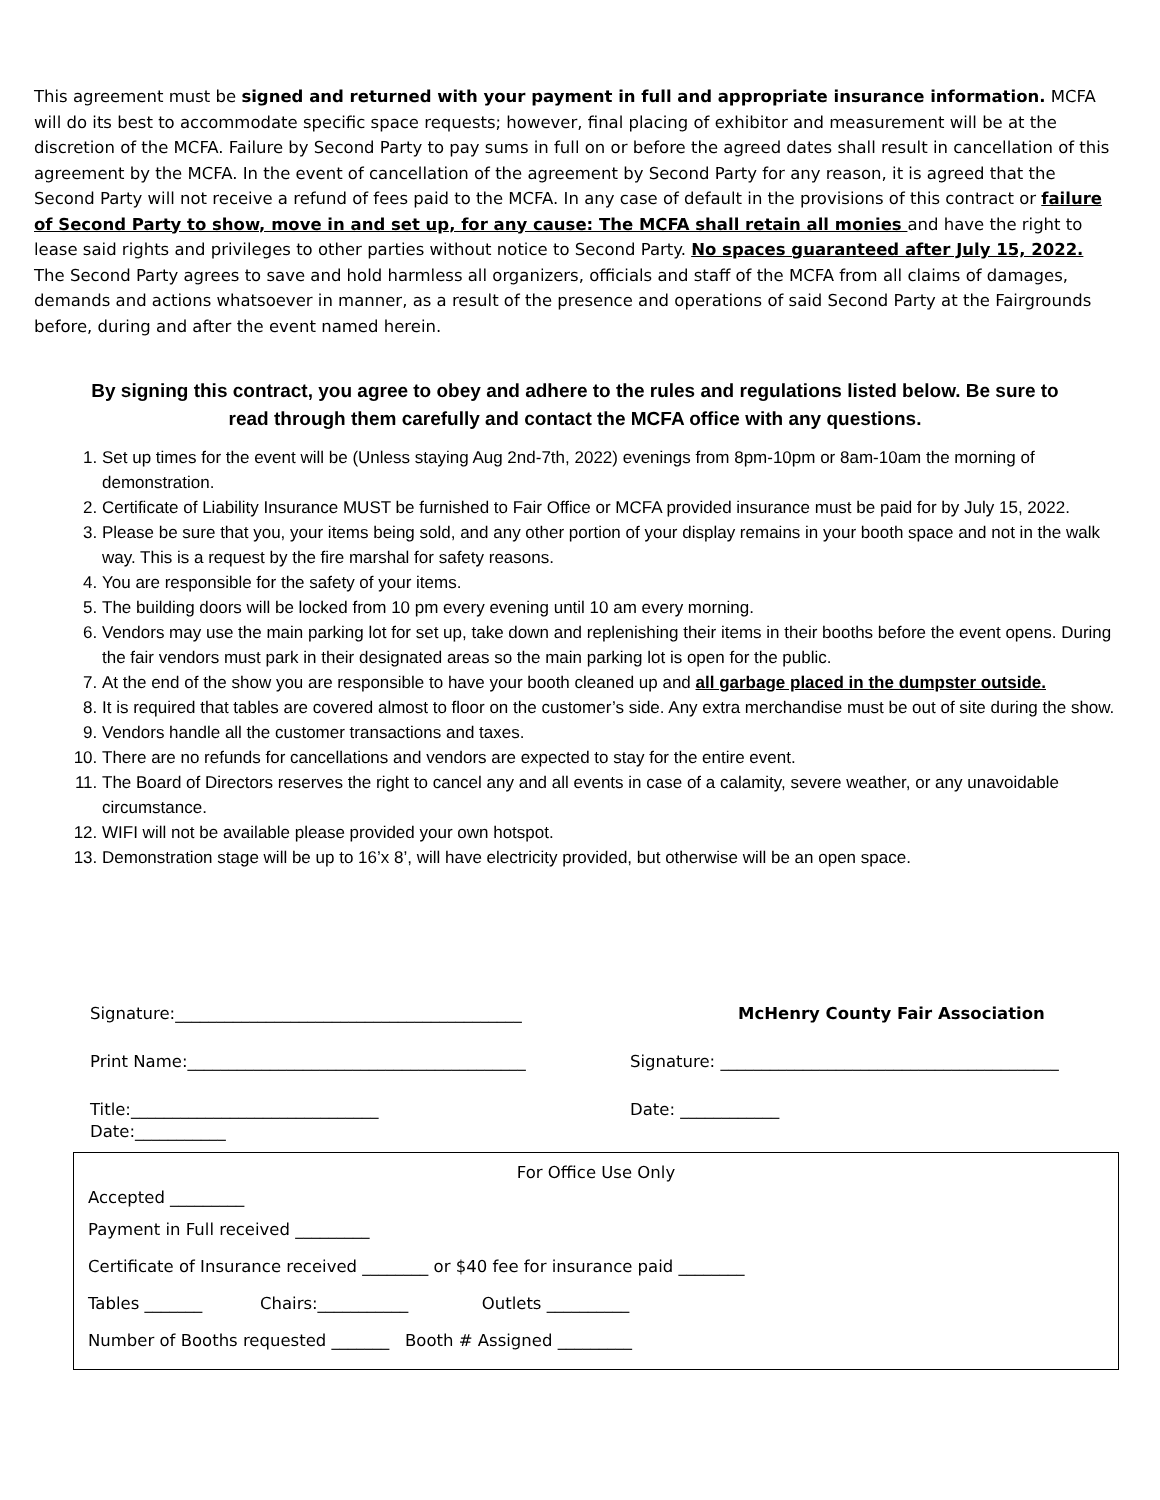This agreement must be signed and returned with your payment in full and appropriate insurance information. MCFA will do its best to accommodate specific space requests; however, final placing of exhibitor and measurement will be at the discretion of the MCFA. Failure by Second Party to pay sums in full on or before the agreed dates shall result in cancellation of this agreement by the MCFA. In the event of cancellation of the agreement by Second Party for any reason, it is agreed that the Second Party will not receive a refund of fees paid to the MCFA. In any case of default in the provisions of this contract or failure of Second Party to show, move in and set up, for any cause: The MCFA shall retain all monies and have the right to lease said rights and privileges to other parties without notice to Second Party. No spaces guaranteed after July 15, 2022. The Second Party agrees to save and hold harmless all organizers, officials and staff of the MCFA from all claims of damages, demands and actions whatsoever in manner, as a result of the presence and operations of said Second Party at the Fairgrounds before, during and after the event named herein.
By signing this contract, you agree to obey and adhere to the rules and regulations listed below. Be sure to read through them carefully and contact the MCFA office with any questions.
1. Set up times for the event will be (Unless staying Aug 2nd-7th, 2022) evenings from 8pm-10pm or 8am-10am the morning of demonstration.
2. Certificate of Liability Insurance MUST be furnished to Fair Office or MCFA provided insurance must be paid for by July 15, 2022.
3. Please be sure that you, your items being sold, and any other portion of your display remains in your booth space and not in the walk way. This is a request by the fire marshal for safety reasons.
4. You are responsible for the safety of your items.
5. The building doors will be locked from 10 pm every evening until 10 am every morning.
6. Vendors may use the main parking lot for set up, take down and replenishing their items in their booths before the event opens. During the fair vendors must park in their designated areas so the main parking lot is open for the public.
7. At the end of the show you are responsible to have your booth cleaned up and all garbage placed in the dumpster outside.
8. It is required that tables are covered almost to floor on the customer’s side. Any extra merchandise must be out of site during the show.
9. Vendors handle all the customer transactions and taxes.
10. There are no refunds for cancellations and vendors are expected to stay for the entire event.
11. The Board of Directors reserves the right to cancel any and all events in case of a calamity, severe weather, or any unavoidable circumstance.
12. WIFI will not be available please provided your own hotspot.
13. Demonstration stage will be up to 16’x 8’, will have electricity provided, but otherwise will be an open space.
Signature:__________________________________________
Print Name:_________________________________________
Title:______________________________
Date:___________
McHenry County Fair Association
Signature: _________________________________________
Date: ____________
For Office Use Only
Accepted _________
Payment in Full received _________
Certificate of Insurance received ________ or $40 fee for insurance paid ________
Tables _______ Chairs:___________ Outlets __________
Number of Booths requested _______ Booth # Assigned _________